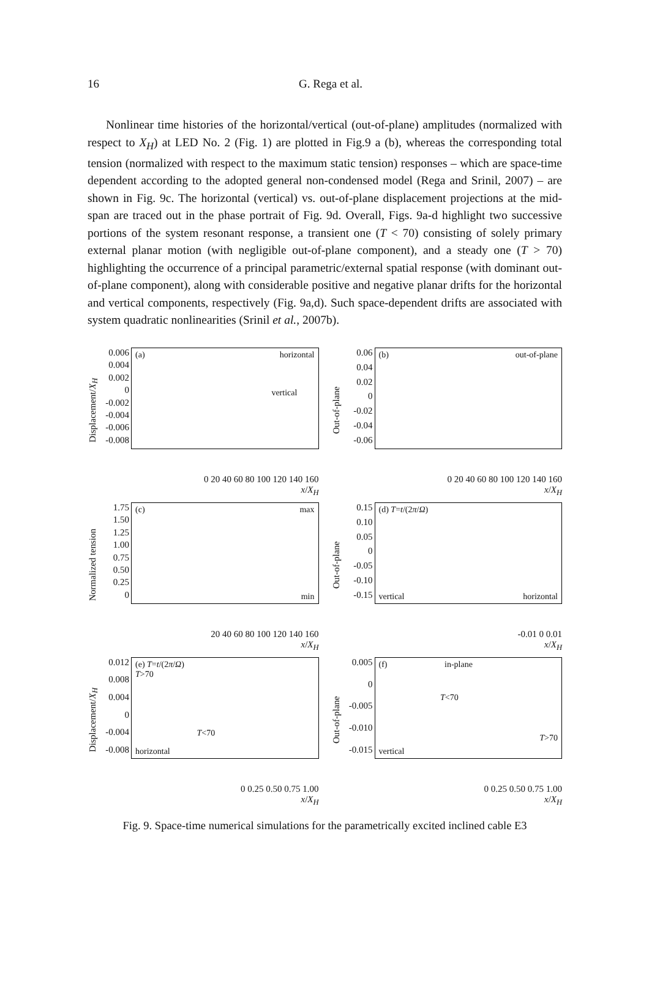16
G. Rega et al.
Nonlinear time histories of the horizontal/vertical (out-of-plane) amplitudes (normalized with respect to X<sub>H</sub>) at LED No. 2 (Fig. 1) are plotted in Fig.9 a (b), whereas the corresponding total tension (normalized with respect to the maximum static tension) responses – which are space-time dependent according to the adopted general non-condensed model (Rega and Srinil, 2007) – are shown in Fig. 9c. The horizontal (vertical) vs. out-of-plane displacement projections at the mid-span are traced out in the phase portrait of Fig. 9d. Overall, Figs. 9a-d highlight two successive portions of the system resonant response, a transient one (T < 70) consisting of solely primary external planar motion (with negligible out-of-plane component), and a steady one (T > 70) highlighting the occurrence of a principal parametric/external spatial response (with dominant out-of-plane component), along with considerable positive and negative planar drifts for the horizontal and vertical components, respectively (Fig. 9a,d). Such space-dependent drifts are associated with system quadratic nonlinearities (Srinil et al., 2007b).
Displacement/X<sub>H</sub>
0.006
0.004
0.002
0
-0.002
-0.004
-0.006
-0.008
(a) horizontal
vertical
0 20 40 60 80 100 120 140 160
x/X<sub>H</sub>
Out-of-plane
0.06
0.04
0.02
0
-0.02
-0.04
-0.06
(b) out-of-plane
0 20 40 60 80 100 120 140 160
x/X<sub>H</sub>
Normalized tension
1.75
1.50
1.25
1.00
0.75
0.50
0.25
0
(c) max
min
20 40 60 80 100 120 140 160
x/X<sub>H</sub>
Out-of-plane
0.15
0.10
0.05
0
-0.05
-0.10
-0.15
(d) T=t/(2π/Ω)
vertical horizontal
-0.01 0 0.01
x/X<sub>H</sub>
Displacement/X<sub>H</sub>
0.012
0.008
0.004
0
-0.004
-0.008
(e) T=t/(2π/Ω)
T>70 T<70
horizontal
0 0.25 0.50 0.75 1.00
x/X<sub>H</sub>
Out-of-plane
0.005
0
-0.005
-0.010
-0.015
(f) in-plane T<70
T>70
vertical
0 0.25 0.50 0.75 1.00
x/X<sub>H</sub>
Fig. 9. Space-time numerical simulations for the parametrically excited inclined cable E3